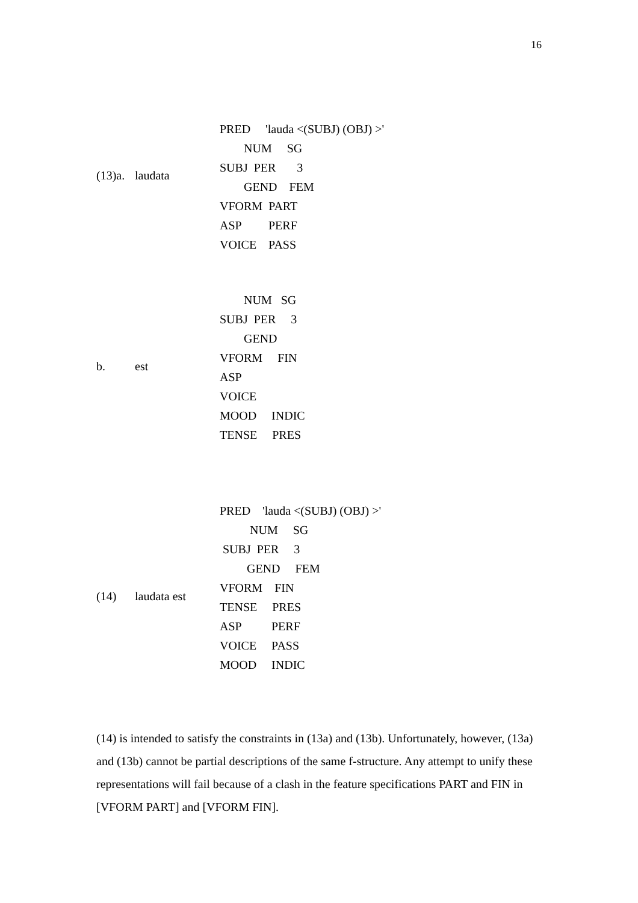16
(13)a. laudata
PRED 'lauda <(SUBJ) (OBJ) >'
NUM SG
SUBJ PER 3
GEND FEM
VFORM PART
ASP PERF
VOICE PASS
b. est
NUM SG
SUBJ PER 3
GEND
VFORM FIN
ASP
VOICE
MOOD INDIC
TENSE PRES
(14) laudata est
PRED 'lauda <(SUBJ) (OBJ) >'
NUM SG
SUBJ PER 3
GEND FEM
VFORM FIN
TENSE PRES
ASP PERF
VOICE PASS
MOOD INDIC
(14) is intended to satisfy the constraints in (13a) and (13b). Unfortunately, however, (13a) and (13b) cannot be partial descriptions of the same f-structure. Any attempt to unify these representations will fail because of a clash in the feature specifications PART and FIN in [VFORM PART] and [VFORM FIN].